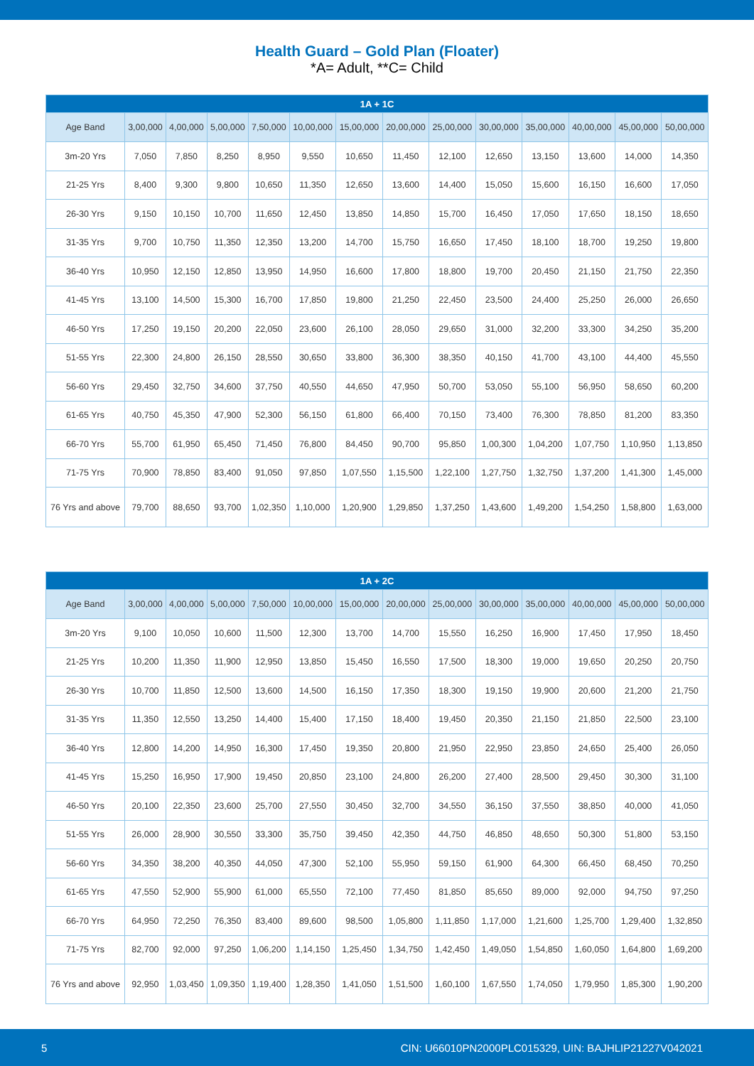Health Guard – Gold Plan (Floater)
*A= Adult, **C= Child
| 1A + 1C | | | | | | | | | | | | | |
| --- | --- | --- | --- | --- | --- | --- | --- | --- | --- | --- | --- | --- | --- |
| Age Band | 3,00,000 | 4,00,000 | 5,00,000 | 7,50,000 | 10,00,000 | 15,00,000 | 20,00,000 | 25,00,000 | 30,00,000 | 35,00,000 | 40,00,000 | 45,00,000 | 50,00,000 |
| 3m-20 Yrs | 7,050 | 7,850 | 8,250 | 8,950 | 9,550 | 10,650 | 11,450 | 12,100 | 12,650 | 13,150 | 13,600 | 14,000 | 14,350 |
| 21-25 Yrs | 8,400 | 9,300 | 9,800 | 10,650 | 11,350 | 12,650 | 13,600 | 14,400 | 15,050 | 15,600 | 16,150 | 16,600 | 17,050 |
| 26-30 Yrs | 9,150 | 10,150 | 10,700 | 11,650 | 12,450 | 13,850 | 14,850 | 15,700 | 16,450 | 17,050 | 17,650 | 18,150 | 18,650 |
| 31-35 Yrs | 9,700 | 10,750 | 11,350 | 12,350 | 13,200 | 14,700 | 15,750 | 16,650 | 17,450 | 18,100 | 18,700 | 19,250 | 19,800 |
| 36-40 Yrs | 10,950 | 12,150 | 12,850 | 13,950 | 14,950 | 16,600 | 17,800 | 18,800 | 19,700 | 20,450 | 21,150 | 21,750 | 22,350 |
| 41-45 Yrs | 13,100 | 14,500 | 15,300 | 16,700 | 17,850 | 19,800 | 21,250 | 22,450 | 23,500 | 24,400 | 25,250 | 26,000 | 26,650 |
| 46-50 Yrs | 17,250 | 19,150 | 20,200 | 22,050 | 23,600 | 26,100 | 28,050 | 29,650 | 31,000 | 32,200 | 33,300 | 34,250 | 35,200 |
| 51-55 Yrs | 22,300 | 24,800 | 26,150 | 28,550 | 30,650 | 33,800 | 36,300 | 38,350 | 40,150 | 41,700 | 43,100 | 44,400 | 45,550 |
| 56-60 Yrs | 29,450 | 32,750 | 34,600 | 37,750 | 40,550 | 44,650 | 47,950 | 50,700 | 53,050 | 55,100 | 56,950 | 58,650 | 60,200 |
| 61-65 Yrs | 40,750 | 45,350 | 47,900 | 52,300 | 56,150 | 61,800 | 66,400 | 70,150 | 73,400 | 76,300 | 78,850 | 81,200 | 83,350 |
| 66-70 Yrs | 55,700 | 61,950 | 65,450 | 71,450 | 76,800 | 84,450 | 90,700 | 95,850 | 1,00,300 | 1,04,200 | 1,07,750 | 1,10,950 | 1,13,850 |
| 71-75 Yrs | 70,900 | 78,850 | 83,400 | 91,050 | 97,850 | 1,07,550 | 1,15,500 | 1,22,100 | 1,27,750 | 1,32,750 | 1,37,200 | 1,41,300 | 1,45,000 |
| 76 Yrs and above | 79,700 | 88,650 | 93,700 | 1,02,350 | 1,10,000 | 1,20,900 | 1,29,850 | 1,37,250 | 1,43,600 | 1,49,200 | 1,54,250 | 1,58,800 | 1,63,000 |
| 1A + 2C | | | | | | | | | | | | | |
| --- | --- | --- | --- | --- | --- | --- | --- | --- | --- | --- | --- | --- | --- |
| Age Band | 3,00,000 | 4,00,000 | 5,00,000 | 7,50,000 | 10,00,000 | 15,00,000 | 20,00,000 | 25,00,000 | 30,00,000 | 35,00,000 | 40,00,000 | 45,00,000 | 50,00,000 |
| 3m-20 Yrs | 9,100 | 10,050 | 10,600 | 11,500 | 12,300 | 13,700 | 14,700 | 15,550 | 16,250 | 16,900 | 17,450 | 17,950 | 18,450 |
| 21-25 Yrs | 10,200 | 11,350 | 11,900 | 12,950 | 13,850 | 15,450 | 16,550 | 17,500 | 18,300 | 19,000 | 19,650 | 20,250 | 20,750 |
| 26-30 Yrs | 10,700 | 11,850 | 12,500 | 13,600 | 14,500 | 16,150 | 17,350 | 18,300 | 19,150 | 19,900 | 20,600 | 21,200 | 21,750 |
| 31-35 Yrs | 11,350 | 12,550 | 13,250 | 14,400 | 15,400 | 17,150 | 18,400 | 19,450 | 20,350 | 21,150 | 21,850 | 22,500 | 23,100 |
| 36-40 Yrs | 12,800 | 14,200 | 14,950 | 16,300 | 17,450 | 19,350 | 20,800 | 21,950 | 22,950 | 23,850 | 24,650 | 25,400 | 26,050 |
| 41-45 Yrs | 15,250 | 16,950 | 17,900 | 19,450 | 20,850 | 23,100 | 24,800 | 26,200 | 27,400 | 28,500 | 29,450 | 30,300 | 31,100 |
| 46-50 Yrs | 20,100 | 22,350 | 23,600 | 25,700 | 27,550 | 30,450 | 32,700 | 34,550 | 36,150 | 37,550 | 38,850 | 40,000 | 41,050 |
| 51-55 Yrs | 26,000 | 28,900 | 30,550 | 33,300 | 35,750 | 39,450 | 42,350 | 44,750 | 46,850 | 48,650 | 50,300 | 51,800 | 53,150 |
| 56-60 Yrs | 34,350 | 38,200 | 40,350 | 44,050 | 47,300 | 52,100 | 55,950 | 59,150 | 61,900 | 64,300 | 66,450 | 68,450 | 70,250 |
| 61-65 Yrs | 47,550 | 52,900 | 55,900 | 61,000 | 65,550 | 72,100 | 77,450 | 81,850 | 85,650 | 89,000 | 92,000 | 94,750 | 97,250 |
| 66-70 Yrs | 64,950 | 72,250 | 76,350 | 83,400 | 89,600 | 98,500 | 1,05,800 | 1,11,850 | 1,17,000 | 1,21,600 | 1,25,700 | 1,29,400 | 1,32,850 |
| 71-75 Yrs | 82,700 | 92,000 | 97,250 | 1,06,200 | 1,14,150 | 1,25,450 | 1,34,750 | 1,42,450 | 1,49,050 | 1,54,850 | 1,60,050 | 1,64,800 | 1,69,200 |
| 76 Yrs and above | 92,950 | 1,03,450 | 1,09,350 | 1,19,400 | 1,28,350 | 1,41,050 | 1,51,500 | 1,60,100 | 1,67,550 | 1,74,050 | 1,79,950 | 1,85,300 | 1,90,200 |
5 CIN: U66010PN2000PLC015329, UIN: BAJHLIP21227V042021